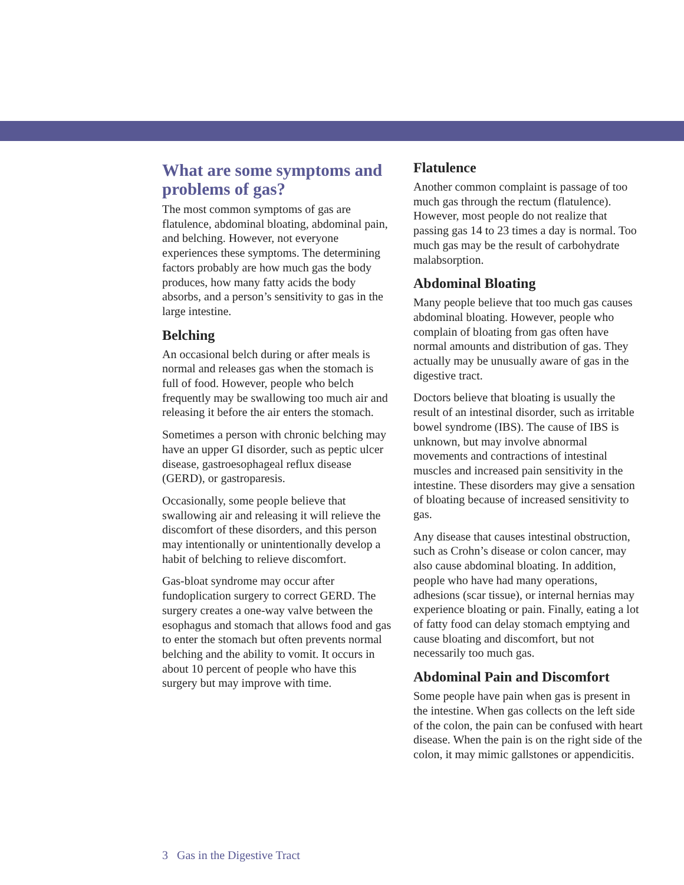What are some symptoms and problems of gas?
The most common symptoms of gas are flatulence, abdominal bloating, abdominal pain, and belching. However, not everyone experiences these symptoms. The determining factors probably are how much gas the body produces, how many fatty acids the body absorbs, and a person’s sensitivity to gas in the large intestine.
Belching
An occasional belch during or after meals is normal and releases gas when the stomach is full of food. However, people who belch frequently may be swallowing too much air and releasing it before the air enters the stomach.
Sometimes a person with chronic belching may have an upper GI disorder, such as peptic ulcer disease, gastroesophageal reflux disease (GERD), or gastroparesis.
Occasionally, some people believe that swallowing air and releasing it will relieve the discomfort of these disorders, and this person may intentionally or unintentionally develop a habit of belching to relieve discomfort.
Gas-bloat syndrome may occur after fundoplication surgery to correct GERD. The surgery creates a one-way valve between the esophagus and stomach that allows food and gas to enter the stomach but often prevents normal belching and the ability to vomit. It occurs in about 10 percent of people who have this surgery but may improve with time.
Flatulence
Another common complaint is passage of too much gas through the rectum (flatulence). However, most people do not realize that passing gas 14 to 23 times a day is normal. Too much gas may be the result of carbohydrate malabsorption.
Abdominal Bloating
Many people believe that too much gas causes abdominal bloating. However, people who complain of bloating from gas often have normal amounts and distribution of gas. They actually may be unusually aware of gas in the digestive tract.
Doctors believe that bloating is usually the result of an intestinal disorder, such as irritable bowel syndrome (IBS). The cause of IBS is unknown, but may involve abnormal movements and contractions of intestinal muscles and increased pain sensitivity in the intestine. These disorders may give a sensation of bloating because of increased sensitivity to gas.
Any disease that causes intestinal obstruction, such as Crohn’s disease or colon cancer, may also cause abdominal bloating. In addition, people who have had many operations, adhesions (scar tissue), or internal hernias may experience bloating or pain. Finally, eating a lot of fatty food can delay stomach emptying and cause bloating and discomfort, but not necessarily too much gas.
Abdominal Pain and Discomfort
Some people have pain when gas is present in the intestine. When gas collects on the left side of the colon, the pain can be confused with heart disease. When the pain is on the right side of the colon, it may mimic gallstones or appendicitis.
3 Gas in the Digestive Tract